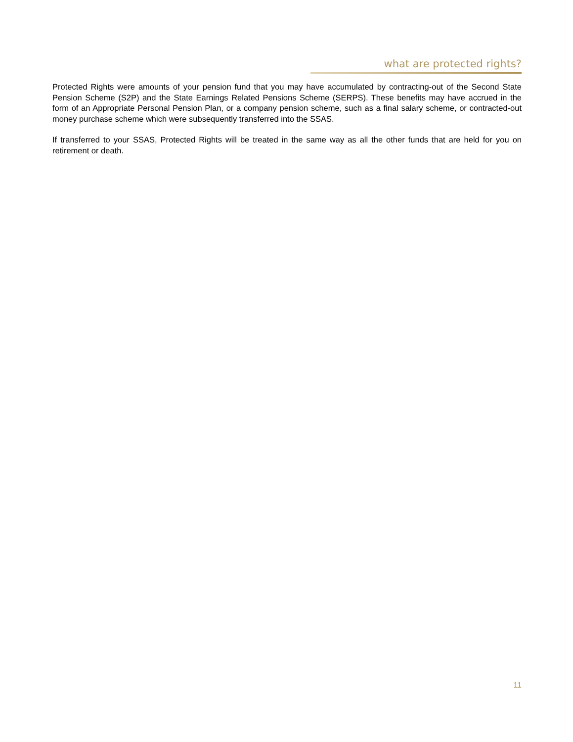what are protected rights?
Protected Rights were amounts of your pension fund that you may have accumulated by contracting-out of the Second State Pension Scheme (S2P) and the State Earnings Related Pensions Scheme (SERPS). These benefits may have accrued in the form of an Appropriate Personal Pension Plan, or a company pension scheme, such as a final salary scheme, or contracted-out money purchase scheme which were subsequently transferred into the SSAS.
If transferred to your SSAS, Protected Rights will be treated in the same way as all the other funds that are held for you on retirement or death.
11